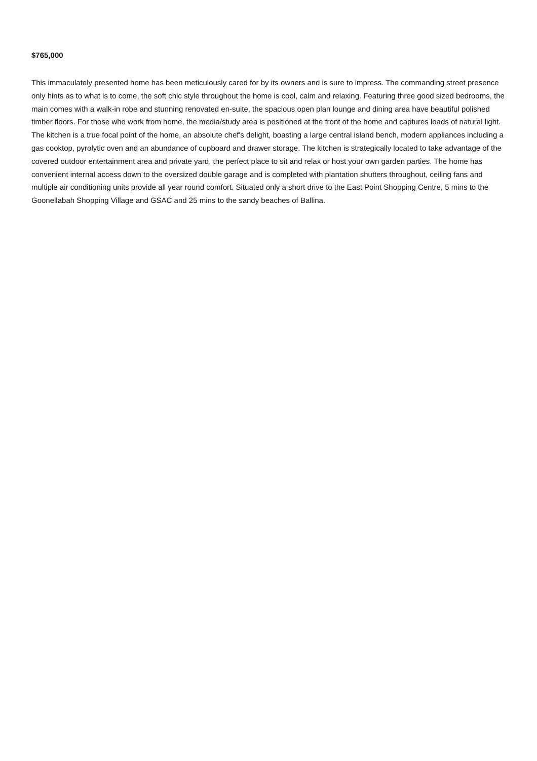$765,000
This immaculately presented home has been meticulously cared for by its owners and is sure to impress. The commanding street presence only hints as to what is to come, the soft chic style throughout the home is cool, calm and relaxing. Featuring three good sized bedrooms, the main comes with a walk-in robe and stunning renovated en-suite, the spacious open plan lounge and dining area have beautiful polished timber floors. For those who work from home, the media/study area is positioned at the front of the home and captures loads of natural light. The kitchen is a true focal point of the home, an absolute chef's delight, boasting a large central island bench, modern appliances including a gas cooktop, pyrolytic oven and an abundance of cupboard and drawer storage. The kitchen is strategically located to take advantage of the covered outdoor entertainment area and private yard, the perfect place to sit and relax or host your own garden parties. The home has convenient internal access down to the oversized double garage and is completed with plantation shutters throughout, ceiling fans and multiple air conditioning units provide all year round comfort. Situated only a short drive to the East Point Shopping Centre, 5 mins to the Goonellabah Shopping Village and GSAC and 25 mins to the sandy beaches of Ballina.